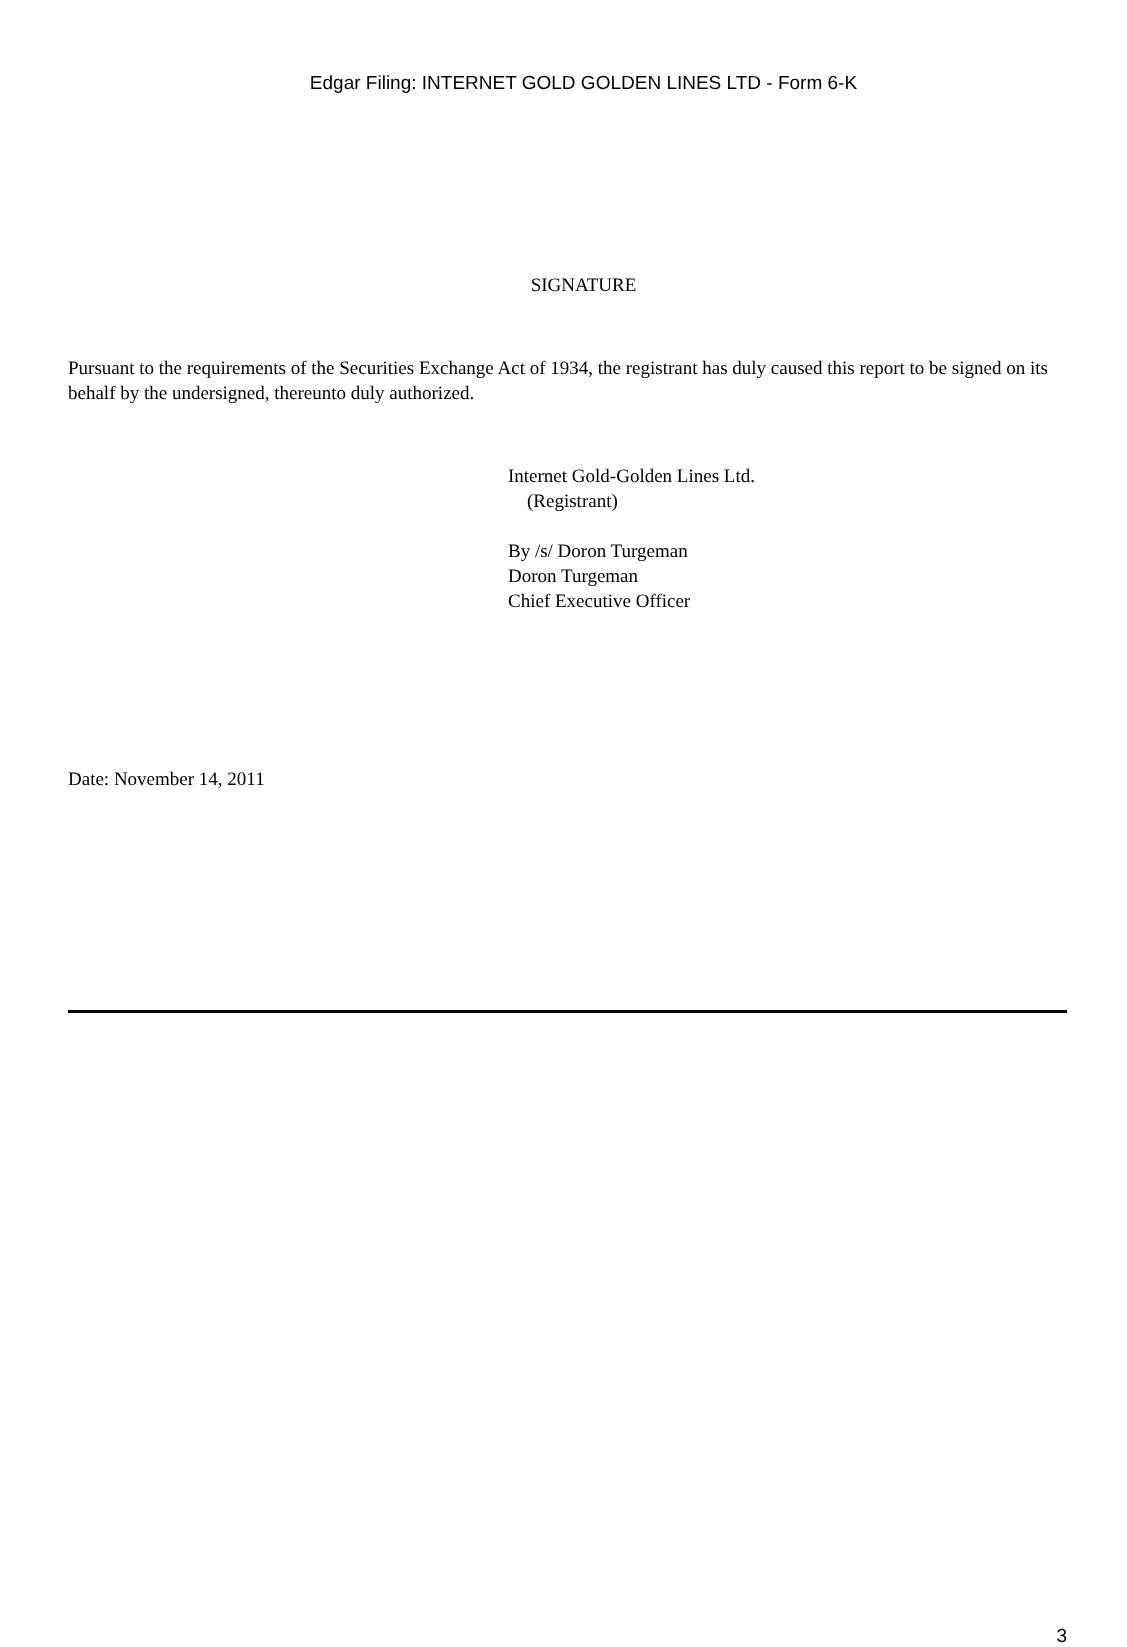Edgar Filing: INTERNET GOLD GOLDEN LINES LTD - Form 6-K
SIGNATURE
Pursuant to the requirements of the Securities Exchange Act of 1934, the registrant has duly caused this report to be signed on its behalf by the undersigned, thereunto duly authorized.
Internet Gold-Golden Lines Ltd.
(Registrant)
By /s/ Doron Turgeman
Doron Turgeman
Chief Executive Officer
Date: November 14, 2011
3